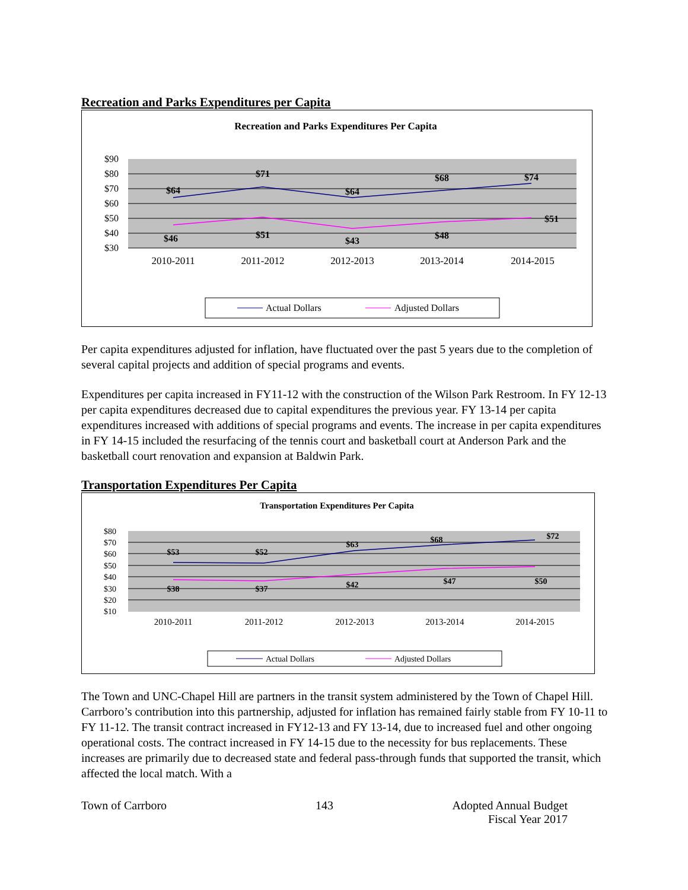Recreation and Parks Expenditures per Capita
Recreation and Parks Expenditures Per Capita
$90
$80
$70
$60
$50
$40
$30
$64
$71
$64
$68
$74
$46
$51
$43
$48
$51
2010-2011
2011-2012
2012-2013
2013-2014
2014-2015
Actual Dollars
Adjusted Dollars
Per capita expenditures adjusted for inflation, have fluctuated over the past 5 years due to the completion of several capital projects and addition of special programs and events.
Expenditures per capita increased in FY11-12 with the construction of the Wilson Park Restroom. In FY 12-13 per capita expenditures decreased due to capital expenditures the previous year. FY 13-14 per capita expenditures increased with additions of special programs and events. The increase in per capita expenditures in FY 14-15 included the resurfacing of the tennis court and basketball court at Anderson Park and the basketball court renovation and expansion at Baldwin Park.
Transportation Expenditures Per Capita
Transportation Expenditures Per Capita
$80
$70
$60
$50
$40
$30
$20
$10
$53
$52
$63
$68
$72
$38
$37
$42
$47
$50
2010-2011
2011-2012
2012-2013
2013-2014
2014-2015
Actual Dollars
Adjusted Dollars
The Town and UNC-Chapel Hill are partners in the transit system administered by the Town of Chapel Hill. Carrboro’s contribution into this partnership, adjusted for inflation has remained fairly stable from FY 10-11 to FY 11-12. The transit contract increased in FY12-13 and FY 13-14, due to increased fuel and other ongoing operational costs. The contract increased in FY 14-15 due to the necessity for bus replacements. These increases are primarily due to decreased state and federal pass-through funds that supported the transit, which affected the local match. With a
Town of Carrboro 143 Adopted Annual Budget
Fiscal Year 2017